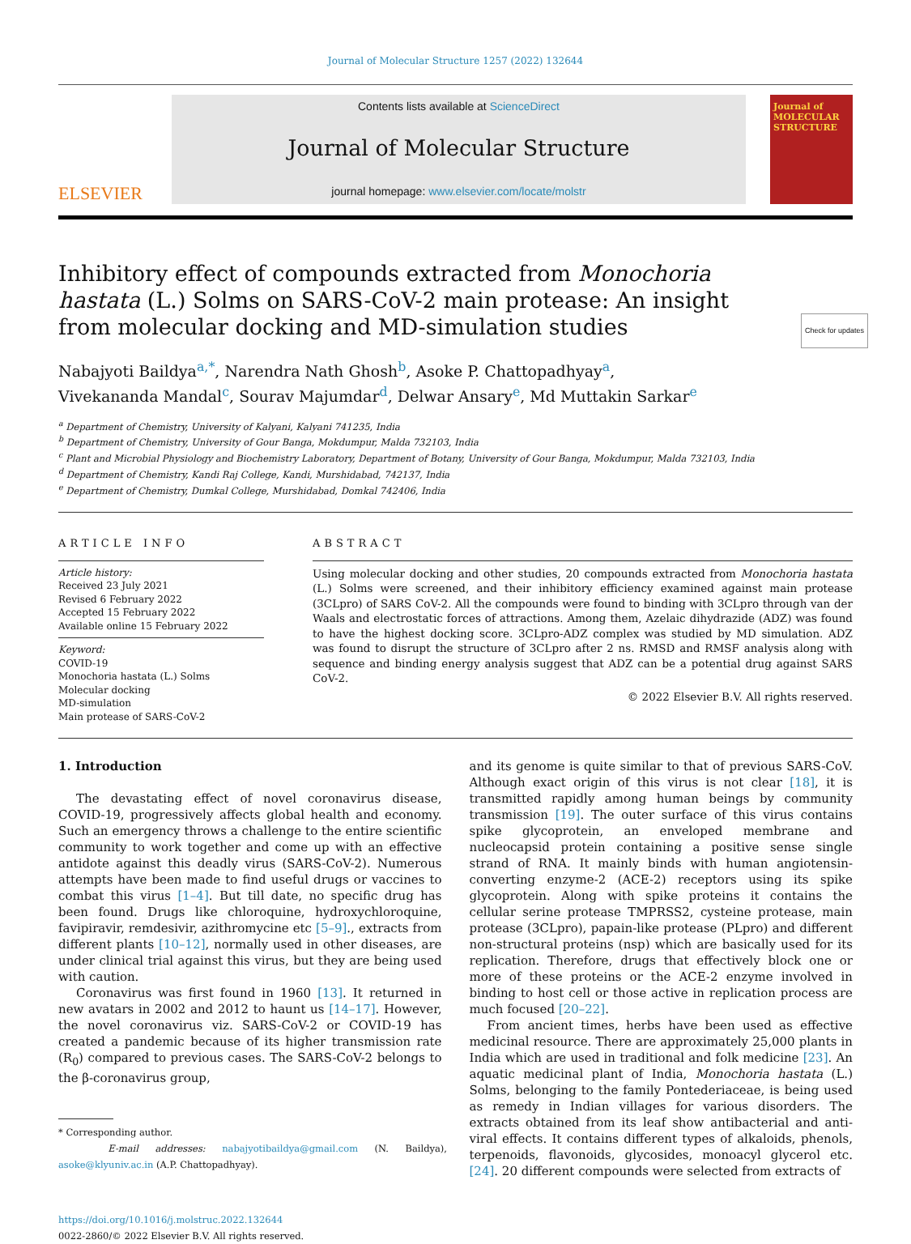Journal of Molecular Structure 1257 (2022) 132644
ELSEVIER
Contents lists available at ScienceDirect
Journal of Molecular Structure
journal homepage: www.elsevier.com/locate/molstr
Journal of
MOLECULAR STRUCTURE
Inhibitory effect of compounds extracted from Monochoria hastata (L.) Solms on SARS-CoV-2 main protease: An insight from molecular docking and MD-simulation studies Check for updates
Nabajyoti Baildya<sup>a,*</sup>, Narendra Nath Ghosh<sup>b</sup>, Asoke P. Chattopadhyay<sup>a</sup>,
Vivekananda Mandal<sup>c</sup>, Sourav Majumdar<sup>d</sup>, Delwar Ansary<sup>e</sup>, Md Muttakin Sarkar<sup>e</sup>
<sup>a</sup> Department of Chemistry, University of Kalyani, Kalyani 741235, India
<sup>b</sup> Department of Chemistry, University of Gour Banga, Mokdumpur, Malda 732103, India
<sup>c</sup> Plant and Microbial Physiology and Biochemistry Laboratory, Department of Botany, University of Gour Banga, Mokdumpur, Malda 732103, India
<sup>d</sup> Department of Chemistry, Kandi Raj College, Kandi, Murshidabad, 742137, India
<sup>e</sup> Department of Chemistry, Dumkal College, Murshidabad, Domkal 742406, India
ARTICLE INFO
Article history:
Received 23 July 2021
Revised 6 February 2022
Accepted 15 February 2022
Available online 15 February 2022
Keyword:
COVID-19
Monochoria hastata (L.) Solms
Molecular docking
MD-simulation
Main protease of SARS-CoV-2
ABSTRACT
Using molecular docking and other studies, 20 compounds extracted from Monochoria hastata (L.) Solms were screened, and their inhibitory efficiency examined against main protease (3CLpro) of SARS CoV-2. All the compounds were found to binding with 3CLpro through van der Waals and electrostatic forces of attractions. Among them, Azelaic dihydrazide (ADZ) was found to have the highest docking score. 3CLpro-ADZ complex was studied by MD simulation. ADZ was found to disrupt the structure of 3CLpro after 2 ns. RMSD and RMSF analysis along with sequence and binding energy analysis suggest that ADZ can be a potential drug against SARS CoV-2.
© 2022 Elsevier B.V. All rights reserved.
1. Introduction
The devastating effect of novel coronavirus disease, COVID-19, progressively affects global health and economy. Such an emergency throws a challenge to the entire scientific community to work together and come up with an effective antidote against this deadly virus (SARS-CoV-2). Numerous attempts have been made to find useful drugs or vaccines to combat this virus [1–4]. But till date, no specific drug has been found. Drugs like chloroquine, hydroxychloroquine, favipiravir, remdesivir, azithromycine etc [5–9]., extracts from different plants [10–12], normally used in other diseases, are under clinical trial against this virus, but they are being used with caution.
Coronavirus was first found in 1960 [13]. It returned in new avatars in 2002 and 2012 to haunt us [14–17]. However, the novel coronavirus viz. SARS-CoV-2 or COVID-19 has created a pandemic because of its higher transmission rate (R<sub>0</sub>) compared to previous cases. The SARS-CoV-2 belongs to the β-coronavirus group,
* Corresponding author.
E-mail addresses: nabajyotibaildya@gmail.com (N. Baildya), asoke@klyuniv.ac.in (A.P. Chattopadhyay).
https://doi.org/10.1016/j.molstruc.2022.132644
0022-2860/© 2022 Elsevier B.V. All rights reserved.
and its genome is quite similar to that of previous SARS-CoV. Although exact origin of this virus is not clear [18], it is transmitted rapidly among human beings by community transmission [19]. The outer surface of this virus contains spike glycoprotein, an enveloped membrane and nucleocapsid protein containing a positive sense single strand of RNA. It mainly binds with human angiotensin-converting enzyme-2 (ACE-2) receptors using its spike glycoprotein. Along with spike proteins it contains the cellular serine protease TMPRSS2, cysteine protease, main protease (3CLpro), papain-like protease (PLpro) and different non-structural proteins (nsp) which are basically used for its replication. Therefore, drugs that effectively block one or more of these proteins or the ACE-2 enzyme involved in binding to host cell or those active in replication process are much focused [20–22].
From ancient times, herbs have been used as effective medicinal resource. There are approximately 25,000 plants in India which are used in traditional and folk medicine [23]. An aquatic medicinal plant of India, Monochoria hastata (L.) Solms, belonging to the family Pontederiaceae, is being used as remedy in Indian villages for various disorders. The extracts obtained from its leaf show antibacterial and anti-viral effects. It contains different types of alkaloids, phenols, terpenoids, flavonoids, glycosides, monoacyl glycerol etc. [24]. 20 different compounds were selected from extracts of